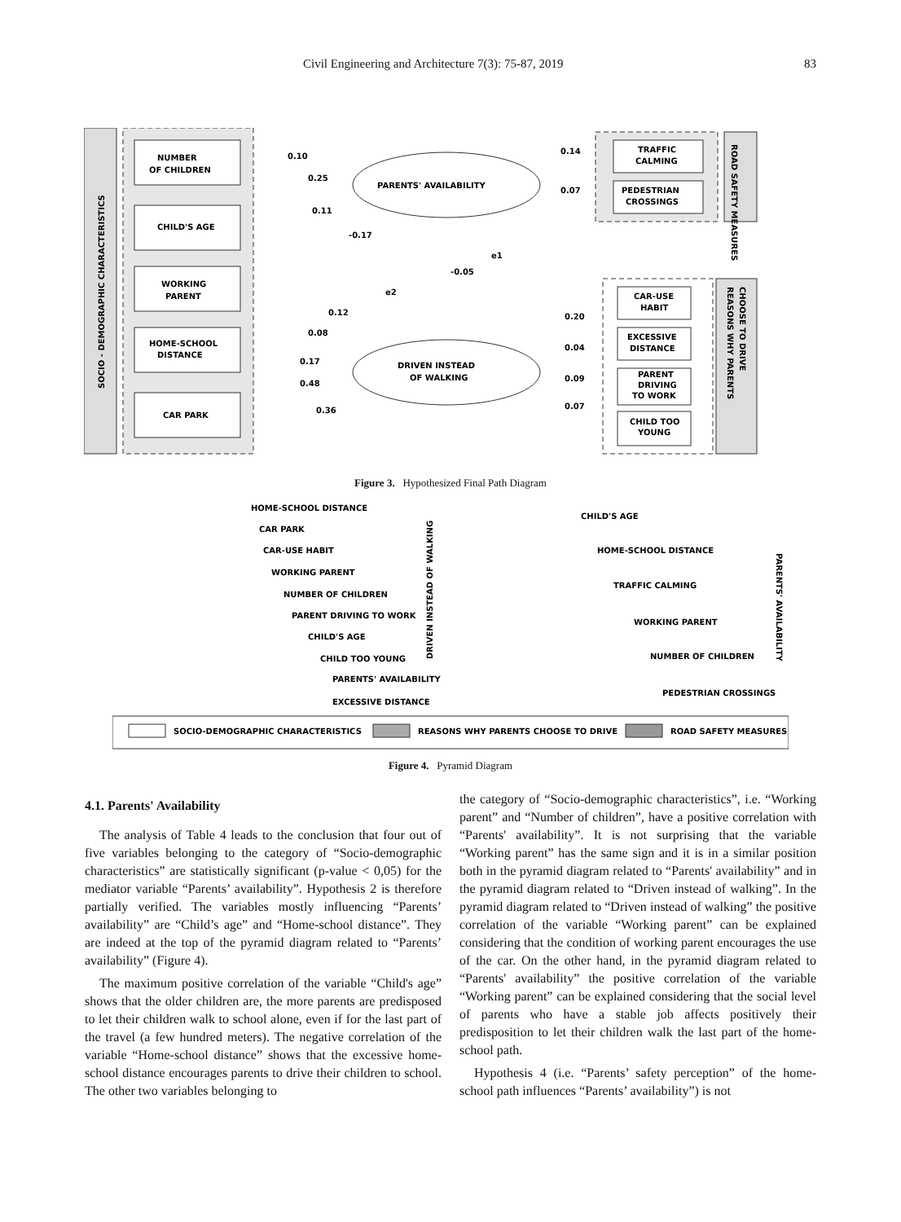Civil Engineering and Architecture 7(3): 75-87, 2019 83
SOCIO - DEMOGRAPHIC CHARACTERISTICS
NUMBER
OF CHILDREN
CHILD'S AGE
WORKING
PARENT
HOME-SCHOOL
DISTANCE
CAR PARK
PARENTS' AVAILABILITY
DRIVEN INSTEAD
OF WALKING
0.10
0.25
0.11
-0.17
-0.05
0.12
0.08
0.17
0.48
0.36
0.14
0.07
0.20
0.04
0.09
0.07
e1
e2
TRAFFIC
CALMING
PEDESTRIAN
CROSSINGS
ROAD SAFETY MEASURES
CAR-USE
HABIT
EXCESSIVE
DISTANCE
PARENT
DRIVING
TO WORK
CHILD TOO
YOUNG
REASONS WHY PARENTS
CHOOSE TO DRIVE
Figure 3. Hypothesized Final Path Diagram
SOCIO-DEMOGRAPHIC CHARACTERISTICS
REASONS WHY PARENTS CHOOSE TO DRIVE
ROAD SAFETY MEASURES
HOME-SCHOOL DISTANCE
CAR PARK
CAR-USE HABIT
WORKING PARENT
NUMBER OF CHILDREN
PARENT DRIVING TO WORK
CHILD'S AGE
CHILD TOO YOUNG
PARENTS' AVAILABILITY
EXCESSIVE DISTANCE
DRIVEN INSTEAD OF WALKING
CHILD'S AGE
HOME-SCHOOL DISTANCE
TRAFFIC CALMING
WORKING PARENT
NUMBER OF CHILDREN
PEDESTRIAN CROSSINGS
PARENTS' AVAILABILITY
Figure 4. Pyramid Diagram
4.1. Parents' Availability
The analysis of Table 4 leads to the conclusion that four out of five variables belonging to the category of “Socio-demographic characteristics” are statistically significant (p-value < 0,05) for the mediator variable “Parents’ availability”. Hypothesis 2 is therefore partially verified. The variables mostly influencing “Parents’ availability” are “Child’s age” and “Home-school distance”. They are indeed at the top of the pyramid diagram related to “Parents’ availability” (Figure 4).
The maximum positive correlation of the variable “Child's age” shows that the older children are, the more parents are predisposed to let their children walk to school alone, even if for the last part of the travel (a few hundred meters). The negative correlation of the variable “Home-school distance” shows that the excessive home-school distance encourages parents to drive their children to school. The other two variables belonging to
the category of “Socio-demographic characteristics”, i.e. “Working parent” and “Number of children”, have a positive correlation with “Parents' availability”. It is not surprising that the variable “Working parent” has the same sign and it is in a similar position both in the pyramid diagram related to “Parents' availability” and in the pyramid diagram related to “Driven instead of walking”. In the pyramid diagram related to “Driven instead of walking” the positive correlation of the variable “Working parent” can be explained considering that the condition of working parent encourages the use of the car. On the other hand, in the pyramid diagram related to “Parents' availability” the positive correlation of the variable “Working parent” can be explained considering that the social level of parents who have a stable job affects positively their predisposition to let their children walk the last part of the home-school path.
Hypothesis 4 (i.e. “Parents’ safety perception” of the home-school path influences “Parents’ availability”) is not